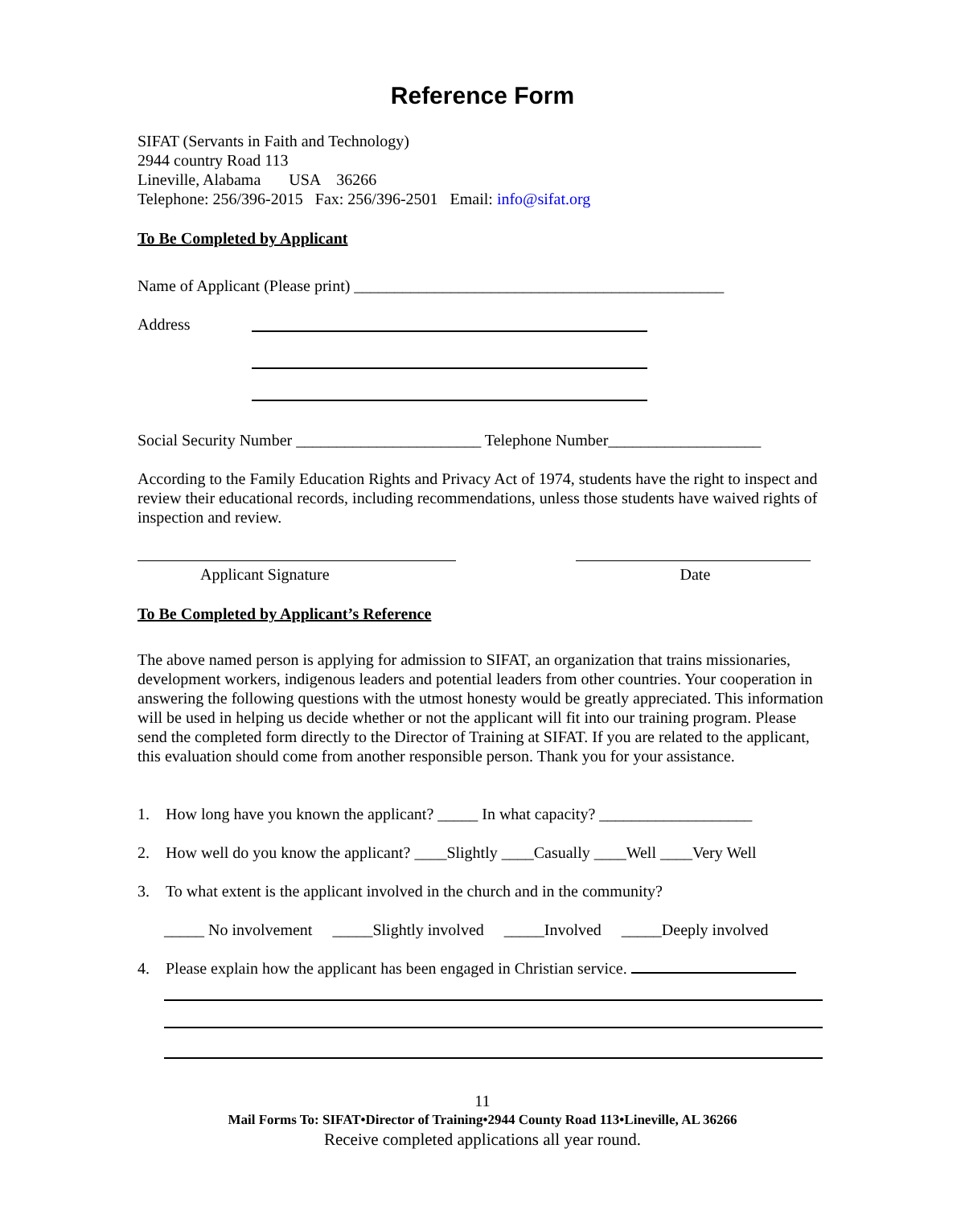Reference Form
SIFAT (Servants in Faith and Technology)
2944 country Road 113
Lineville, Alabama USA 36266
Telephone: 256/396-2015 Fax: 256/396-2501 Email: info@sifat.org
To Be Completed by Applicant
Name of Applicant (Please print) ______________________________________________
Address
Social Security Number _______________________ Telephone Number___________________
According to the Family Education Rights and Privacy Act of 1974, students have the right to inspect and review their educational records, including recommendations, unless those students have waived rights of inspection and review.
Applicant Signature Date
To Be Completed by Applicant’s Reference
The above named person is applying for admission to SIFAT, an organization that trains missionaries, development workers, indigenous leaders and potential leaders from other countries. Your cooperation in answering the following questions with the utmost honesty would be greatly appreciated. This information will be used in helping us decide whether or not the applicant will fit into our training program. Please send the completed form directly to the Director of Training at SIFAT. If you are related to the applicant, this evaluation should come from another responsible person. Thank you for your assistance.
1. How long have you known the applicant? _____ In what capacity? ___________________
2. How well do you know the applicant? ____Slightly ____Casually ____Well ____Very Well
3. To what extent is the applicant involved in the church and in the community?
_____ No involvement _____Slightly involved _____Involved _____Deeply involved
4. Please explain how the applicant has been engaged in Christian service.
11
Mail Forms To: SIFAT•Director of Training•2944 County Road 113•Lineville, AL 36266
Receive completed applications all year round.